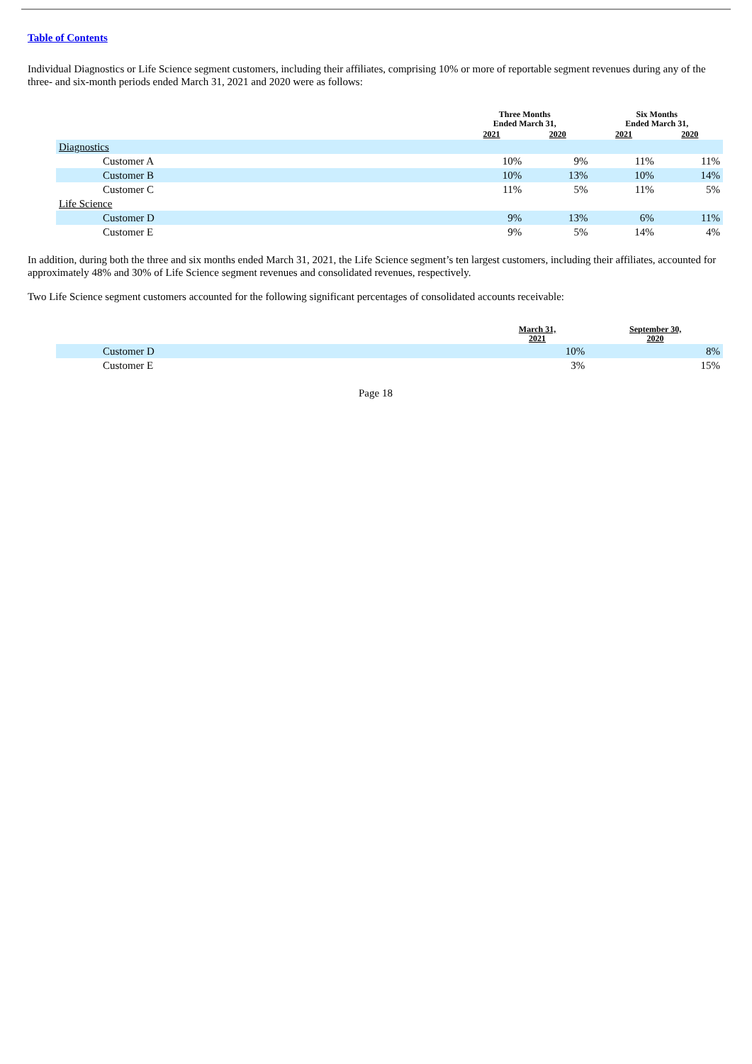Table of Contents
Individual Diagnostics or Life Science segment customers, including their affiliates, comprising 10% or more of reportable segment revenues during any of the three- and six-month periods ended March 31, 2021 and 2020 were as follows:
| | Three Months Ended March 31, | | Six Months Ended March 31, | |
| --- | --- | --- | --- | --- |
| | 2021 | 2020 | 2021 | 2020 |
| Diagnostics | | | | |
| Customer A | 10% | 9% | 11% | 11% |
| Customer B | 10% | 13% | 10% | 14% |
| Customer C | 11% | 5% | 11% | 5% |
| Life Science | | | | |
| Customer D | 9% | 13% | 6% | 11% |
| Customer E | 9% | 5% | 14% | 4% |
In addition, during both the three and six months ended March 31, 2021, the Life Science segment’s ten largest customers, including their affiliates, accounted for approximately 48% and 30% of Life Science segment revenues and consolidated revenues, respectively.
Two Life Science segment customers accounted for the following significant percentages of consolidated accounts receivable:
| | March 31, 2021 | September 30, 2020 |
| --- | --- | --- |
| Customer D | 10% | 8% |
| Customer E | 3% | 15% |
Page 18